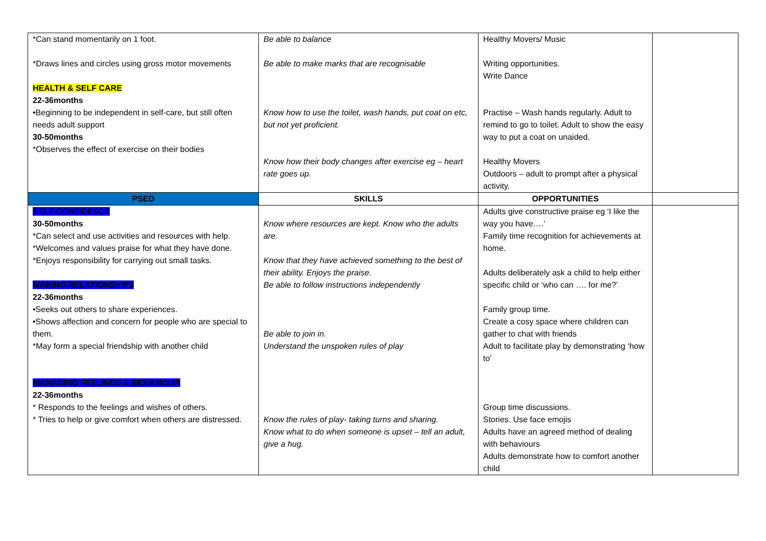| *Can stand momentarily on 1 foot. *Draws lines and circles using gross motor movements HEALTH & SELF CARE 22-36months •Beginning to be independent in self-care, but still often needs adult support 30-50months *Observes the effect of exercise on their bodies | Be able to balance Be able to make marks that are recognisable Know how to use the toilet, wash hands, put coat on etc, but not yet proficient. Know how their body changes after exercise eg – heart rate goes up. | Healthy Movers/ Music Writing opportunities. Write Dance Practise – Wash hands regularly. Adult to remind to go to toilet. Adult to show the easy way to put a coat on unaided. Healthy Movers Outdoors – adult to prompt after a physical activity. | |
| PSED | SKILLS | OPPORTUNITIES | |
| SELF CONFIDENCE 30-50months *Can select and use activities and resources with help. *Welcomes and values praise for what they have done. *Enjoys responsibility for carrying out small tasks. MAKING RELATIONSHIPS 22-36months •Seeks out others to share experiences. •Shows affection and concern for people who are special to them. *May form a special friendship with another child MANAGING FEELINGS & BEHAVIOUR 22-36months * Responds to the feelings and wishes of others. * Tries to help or give comfort when others are distressed. | Know where resources are kept. Know who the adults are. Know that they have achieved something to the best of their ability. Enjoys the praise. Be able to follow instructions independently Be able to join in. Understand the unspoken rules of play Know the rules of play- taking turns and sharing. Know what to do when someone is upset – tell an adult, give a hug. | Adults give constructive praise eg ‘I like the way you have….’ Family time recognition for achievements at home. Adults deliberately ask a child to help either specific child or ‘who can …. for me?’ Family group time. Create a cosy space where children can gather to chat with friends Adult to facilitate play by demonstrating ‘how to’ Group time discussions. Stories. Use face emojis Adults have an agreed method of dealing with behaviours Adults demonstrate how to comfort another child | |